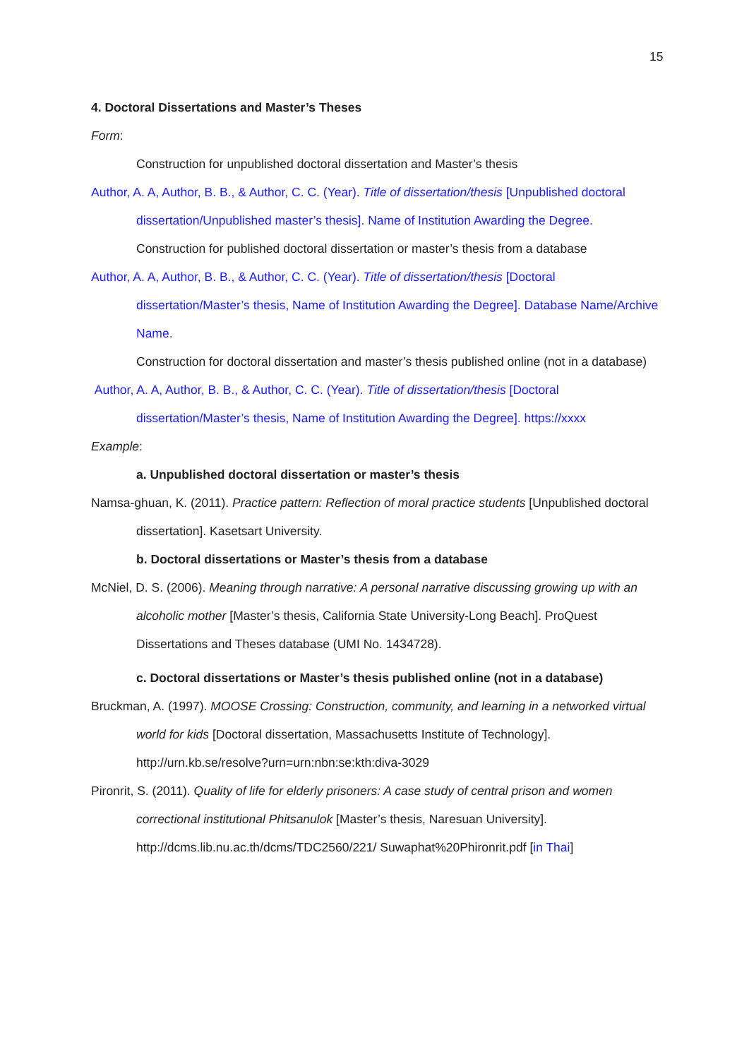15
4. Doctoral Dissertations and Master’s Theses
Form:
Construction for unpublished doctoral dissertation and Master’s thesis
Author, A. A, Author, B. B., & Author, C. C. (Year). Title of dissertation/thesis [Unpublished doctoral dissertation/Unpublished master’s thesis]. Name of Institution Awarding the Degree.
Construction for published doctoral dissertation or master’s thesis from a database
Author, A. A, Author, B. B., & Author, C. C. (Year). Title of dissertation/thesis [Doctoral dissertation/Master’s thesis, Name of Institution Awarding the Degree]. Database Name/Archive Name.
Construction for doctoral dissertation and master’s thesis published online (not in a database)
Author, A. A, Author, B. B., & Author, C. C. (Year). Title of dissertation/thesis [Doctoral dissertation/Master’s thesis, Name of Institution Awarding the Degree]. https://xxxx
Example:
a. Unpublished doctoral dissertation or master’s thesis
Namsa-ghuan, K. (2011). Practice pattern: Reflection of moral practice students [Unpublished doctoral dissertation]. Kasetsart University.
b. Doctoral dissertations or Master’s thesis from a database
McNiel, D. S. (2006). Meaning through narrative: A personal narrative discussing growing up with an alcoholic mother [Master’s thesis, California State University-Long Beach]. ProQuest Dissertations and Theses database (UMI No. 1434728).
c. Doctoral dissertations or Master’s thesis published online (not in a database)
Bruckman, A. (1997). MOOSE Crossing: Construction, community, and learning in a networked virtual world for kids [Doctoral dissertation, Massachusetts Institute of Technology]. http://urn.kb.se/resolve?urn=urn:nbn:se:kth:diva-3029
Pironrit, S. (2011). Quality of life for elderly prisoners: A case study of central prison and women correctional institutional Phitsanulok [Master’s thesis, Naresuan University]. http://dcms.lib.nu.ac.th/dcms/TDC2560/221/ Suwaphat%20Phironrit.pdf [in Thai]